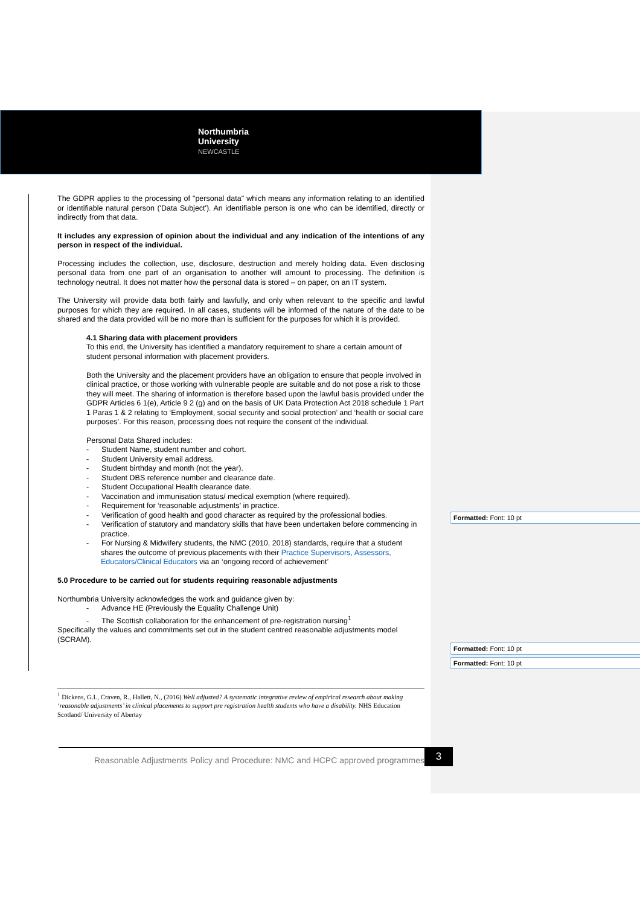Northumbria
University
NEWCASTLE
The GDPR applies to the processing of "personal data" which means any information relating to an identified or identifiable natural person ('Data Subject'). An identifiable person is one who can be identified, directly or indirectly from that data.
It includes any expression of opinion about the individual and any indication of the intentions of any person in respect of the individual.
Processing includes the collection, use, disclosure, destruction and merely holding data. Even disclosing personal data from one part of an organisation to another will amount to processing. The definition is technology neutral. It does not matter how the personal data is stored – on paper, on an IT system.
The University will provide data both fairly and lawfully, and only when relevant to the specific and lawful purposes for which they are required. In all cases, students will be informed of the nature of the date to be shared and the data provided will be no more than is sufficient for the purposes for which it is provided.
4.1 Sharing data with placement providers
To this end, the University has identified a mandatory requirement to share a certain amount of student personal information with placement providers.
Both the University and the placement providers have an obligation to ensure that people involved in clinical practice, or those working with vulnerable people are suitable and do not pose a risk to those they will meet. The sharing of information is therefore based upon the lawful basis provided under the GDPR Articles 6 1(e), Article 9 2 (g) and on the basis of UK Data Protection Act 2018 schedule 1 Part 1 Paras 1 & 2 relating to ‘Employment, social security and social protection’ and ‘health or social care purposes’. For this reason, processing does not require the consent of the individual.
Personal Data Shared includes:
- Student Name, student number and cohort.
- Student University email address.
- Student birthday and month (not the year).
- Student DBS reference number and clearance date.
- Student Occupational Health clearance date.
- Vaccination and immunisation status/ medical exemption (where required).
- Requirement for ‘reasonable adjustments’ in practice.
- Verification of good health and good character as required by the professional bodies.
- Verification of statutory and mandatory skills that have been undertaken before commencing in practice.
- For Nursing & Midwifery students, the NMC (2010, 2018) standards, require that a student shares the outcome of previous placements with their Practice Supervisors, Assessors, Educators/Clinical Educators via an ‘ongoing record of achievement’
5.0 Procedure to be carried out for students requiring reasonable adjustments
Northumbria University acknowledges the work and guidance given by:
- Advance HE (Previously the Equality Challenge Unit)
- The Scottish collaboration for the enhancement of pre-registration nursing<sup>1</sup>
Specifically the values and commitments set out in the student centred reasonable adjustments model (SCRAM).
Formatted: Font: 10 pt
Formatted: Font: 10 pt
Formatted: Font: 10 pt
<sup>1</sup> Dickens, G.L, Craven, R., Hallett, N., (2016) Well adjusted? A systematic integrative review of empirical research about making ‘reasonable adjustments’ in clinical placements to support pre registration health students who have a disability. NHS Education Scotland/ University of Abertay
Reasonable Adjustments Policy and Procedure: NMC and HCPC approved programmes
3